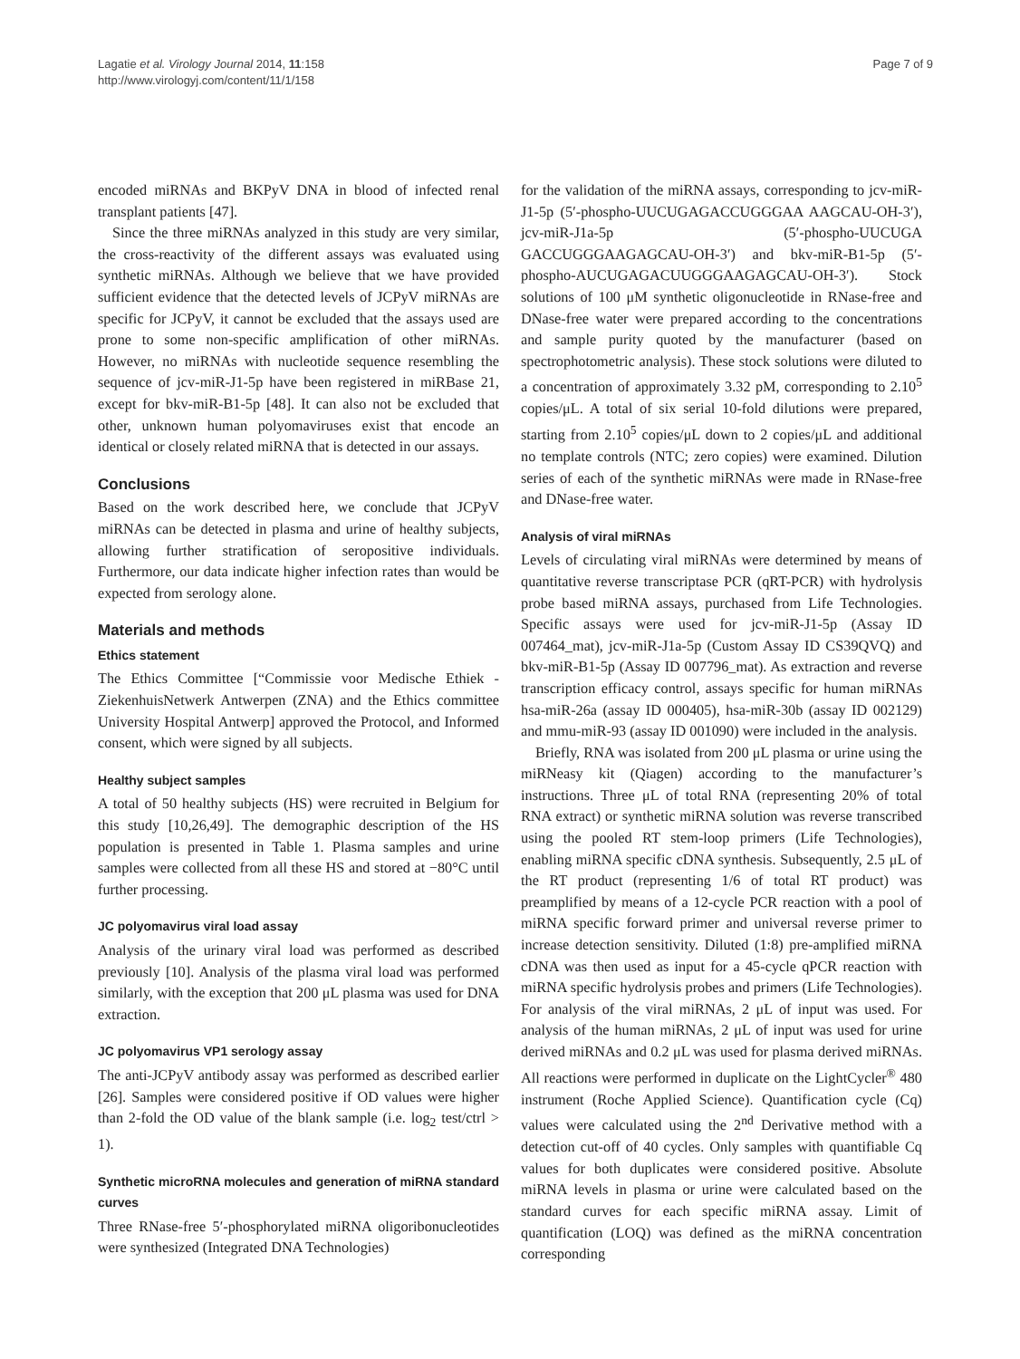Lagatie et al. Virology Journal 2014, 11:158
http://www.virologyj.com/content/11/1/158
Page 7 of 9
encoded miRNAs and BKPyV DNA in blood of infected renal transplant patients [47].
Since the three miRNAs analyzed in this study are very similar, the cross-reactivity of the different assays was evaluated using synthetic miRNAs. Although we believe that we have provided sufficient evidence that the detected levels of JCPyV miRNAs are specific for JCPyV, it cannot be excluded that the assays used are prone to some non-specific amplification of other miRNAs. However, no miRNAs with nucleotide sequence resembling the sequence of jcv-miR-J1-5p have been registered in miRBase 21, except for bkv-miR-B1-5p [48]. It can also not be excluded that other, unknown human polyomaviruses exist that encode an identical or closely related miRNA that is detected in our assays.
Conclusions
Based on the work described here, we conclude that JCPyV miRNAs can be detected in plasma and urine of healthy subjects, allowing further stratification of seropositive individuals. Furthermore, our data indicate higher infection rates than would be expected from serology alone.
Materials and methods
Ethics statement
The Ethics Committee [“Commissie voor Medische Ethiek - ZiekenhuisNetwerk Antwerpen (ZNA) and the Ethics committee University Hospital Antwerp] approved the Protocol, and Informed consent, which were signed by all subjects.
Healthy subject samples
A total of 50 healthy subjects (HS) were recruited in Belgium for this study [10,26,49]. The demographic description of the HS population is presented in Table 1. Plasma samples and urine samples were collected from all these HS and stored at −80°C until further processing.
JC polyomavirus viral load assay
Analysis of the urinary viral load was performed as described previously [10]. Analysis of the plasma viral load was performed similarly, with the exception that 200 μL plasma was used for DNA extraction.
JC polyomavirus VP1 serology assay
The anti-JCPyV antibody assay was performed as described earlier [26]. Samples were considered positive if OD values were higher than 2-fold the OD value of the blank sample (i.e. log<sub>2</sub> test/ctrl > 1).
Synthetic microRNA molecules and generation of miRNA standard curves
Three RNase-free 5′-phosphorylated miRNA oligoribonucleotides were synthesized (Integrated DNA Technologies)
for the validation of the miRNA assays, corresponding to jcv-miR-J1-5p (5′-phospho-UUCUGAGACCUGGGAA AAGCAU-OH-3′), jcv-miR-J1a-5p (5′-phospho-UUCUGA GACCUGGGAAGAGCAU-OH-3′) and bkv-miR-B1-5p (5′-phospho-AUCUGAGACUUGGGAAGAGCAU-OH-3′). Stock solutions of 100 μM synthetic oligonucleotide in RNase-free and DNase-free water were prepared according to the concentrations and sample purity quoted by the manufacturer (based on spectrophotometric analysis). These stock solutions were diluted to a concentration of approximately 3.32 pM, corresponding to 2.10<sup>5</sup> copies/μL. A total of six serial 10-fold dilutions were prepared, starting from 2.10<sup>5</sup> copies/μL down to 2 copies/μL and additional no template controls (NTC; zero copies) were examined. Dilution series of each of the synthetic miRNAs were made in RNase-free and DNase-free water.
Analysis of viral miRNAs
Levels of circulating viral miRNAs were determined by means of quantitative reverse transcriptase PCR (qRT-PCR) with hydrolysis probe based miRNA assays, purchased from Life Technologies. Specific assays were used for jcv-miR-J1-5p (Assay ID 007464_mat), jcv-miR-J1a-5p (Custom Assay ID CS39QVQ) and bkv-miR-B1-5p (Assay ID 007796_mat). As extraction and reverse transcription efficacy control, assays specific for human miRNAs hsa-miR-26a (assay ID 000405), hsa-miR-30b (assay ID 002129) and mmu-miR-93 (assay ID 001090) were included in the analysis.
Briefly, RNA was isolated from 200 μL plasma or urine using the miRNeasy kit (Qiagen) according to the manufacturer’s instructions. Three μL of total RNA (representing 20% of total RNA extract) or synthetic miRNA solution was reverse transcribed using the pooled RT stem-loop primers (Life Technologies), enabling miRNA specific cDNA synthesis. Subsequently, 2.5 μL of the RT product (representing 1/6 of total RT product) was preamplified by means of a 12-cycle PCR reaction with a pool of miRNA specific forward primer and universal reverse primer to increase detection sensitivity. Diluted (1:8) pre-amplified miRNA cDNA was then used as input for a 45-cycle qPCR reaction with miRNA specific hydrolysis probes and primers (Life Technologies). For analysis of the viral miRNAs, 2 μL of input was used. For analysis of the human miRNAs, 2 μL of input was used for urine derived miRNAs and 0.2 μL was used for plasma derived miRNAs. All reactions were performed in duplicate on the LightCycler<sup>®</sup> 480 instrument (Roche Applied Science). Quantification cycle (Cq) values were calculated using the 2<sup>nd</sup> Derivative method with a detection cut-off of 40 cycles. Only samples with quantifiable Cq values for both duplicates were considered positive. Absolute miRNA levels in plasma or urine were calculated based on the standard curves for each specific miRNA assay. Limit of quantification (LOQ) was defined as the miRNA concentration corresponding